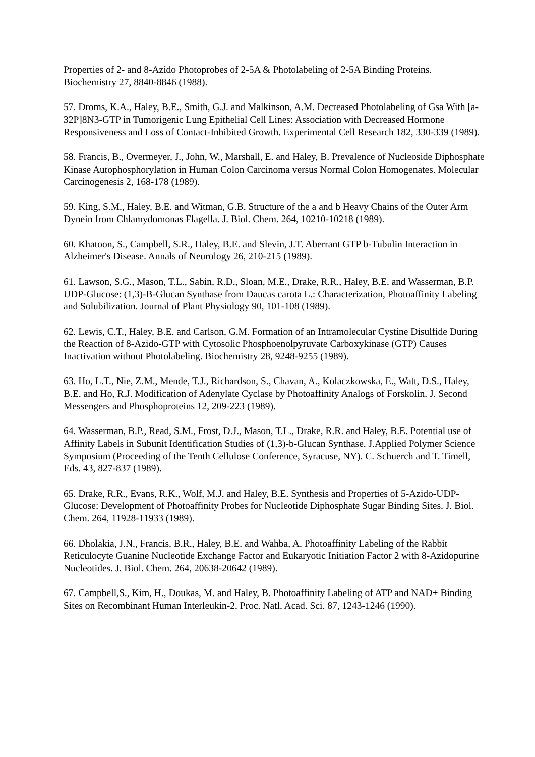Properties of 2- and 8-Azido Photoprobes of 2-5A & Photolabeling of 2-5A Binding Proteins. Biochemistry 27, 8840-8846 (1988).
57. Droms, K.A., Haley, B.E., Smith, G.J. and Malkinson, A.M. Decreased Photolabeling of Gsa With [a-32P]8N3-GTP in Tumorigenic Lung Epithelial Cell Lines: Association with Decreased Hormone Responsiveness and Loss of Contact-Inhibited Growth. Experimental Cell Research 182, 330-339 (1989).
58. Francis, B., Overmeyer, J., John, W., Marshall, E. and Haley, B. Prevalence of Nucleoside Diphosphate Kinase Autophosphorylation in Human Colon Carcinoma versus Normal Colon Homogenates. Molecular Carcinogenesis 2, 168-178 (1989).
59. King, S.M., Haley, B.E. and Witman, G.B. Structure of the a and b Heavy Chains of the Outer Arm Dynein from Chlamydomonas Flagella. J. Biol. Chem. 264, 10210-10218 (1989).
60. Khatoon, S., Campbell, S.R., Haley, B.E. and Slevin, J.T. Aberrant GTP b-Tubulin Interaction in Alzheimer's Disease. Annals of Neurology 26, 210-215 (1989).
61. Lawson, S.G., Mason, T.L., Sabin, R.D., Sloan, M.E., Drake, R.R., Haley, B.E. and Wasserman, B.P. UDP-Glucose: (1,3)-B-Glucan Synthase from Daucas carota L.: Characterization, Photoaffinity Labeling and Solubilization. Journal of Plant Physiology 90, 101-108 (1989).
62. Lewis, C.T., Haley, B.E. and Carlson, G.M. Formation of an Intramolecular Cystine Disulfide During the Reaction of 8-Azido-GTP with Cytosolic Phosphoenolpyruvate Carboxykinase (GTP) Causes Inactivation without Photolabeling. Biochemistry 28, 9248-9255 (1989).
63. Ho, L.T., Nie, Z.M., Mende, T.J., Richardson, S., Chavan, A., Kolaczkowska, E., Watt, D.S., Haley, B.E. and Ho, R.J. Modification of Adenylate Cyclase by Photoaffinity Analogs of Forskolin. J. Second Messengers and Phosphoproteins 12, 209-223 (1989).
64. Wasserman, B.P., Read, S.M., Frost, D.J., Mason, T.L., Drake, R.R. and Haley, B.E. Potential use of Affinity Labels in Subunit Identification Studies of (1,3)-b-Glucan Synthase. J.Applied Polymer Science Symposium (Proceeding of the Tenth Cellulose Conference, Syracuse, NY). C. Schuerch and T. Timell, Eds. 43, 827-837 (1989).
65. Drake, R.R., Evans, R.K., Wolf, M.J. and Haley, B.E. Synthesis and Properties of 5-Azido-UDP-Glucose: Development of Photoaffinity Probes for Nucleotide Diphosphate Sugar Binding Sites. J. Biol. Chem. 264, 11928-11933 (1989).
66. Dholakia, J.N., Francis, B.R., Haley, B.E. and Wahba, A. Photoaffinity Labeling of the Rabbit Reticulocyte Guanine Nucleotide Exchange Factor and Eukaryotic Initiation Factor 2 with 8-Azidopurine Nucleotides. J. Biol. Chem. 264, 20638-20642 (1989).
67. Campbell,S., Kim, H., Doukas, M. and Haley, B. Photoaffinity Labeling of ATP and NAD+ Binding Sites on Recombinant Human Interleukin-2. Proc. Natl. Acad. Sci. 87, 1243-1246 (1990).